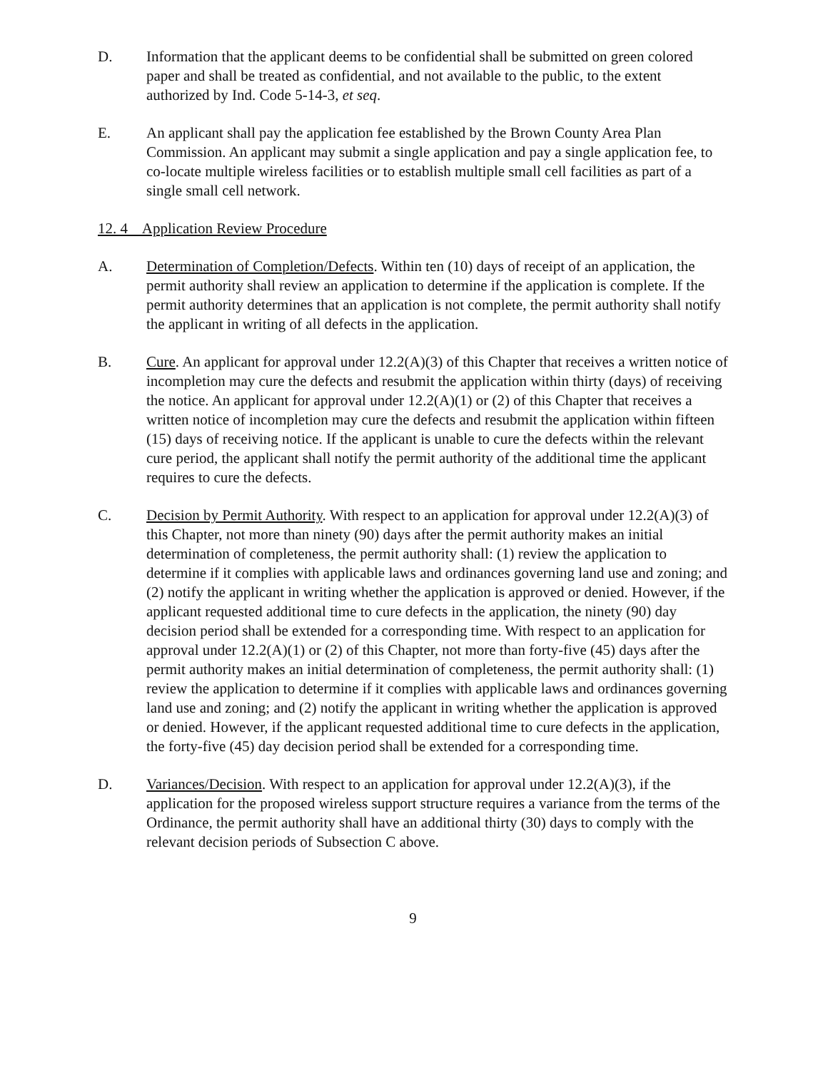D. Information that the applicant deems to be confidential shall be submitted on green colored paper and shall be treated as confidential, and not available to the public, to the extent authorized by Ind. Code 5-14-3, et seq.
E. An applicant shall pay the application fee established by the Brown County Area Plan Commission. An applicant may submit a single application and pay a single application fee, to co-locate multiple wireless facilities or to establish multiple small cell facilities as part of a single small cell network.
12. 4 Application Review Procedure
A. Determination of Completion/Defects. Within ten (10) days of receipt of an application, the permit authority shall review an application to determine if the application is complete. If the permit authority determines that an application is not complete, the permit authority shall notify the applicant in writing of all defects in the application.
B. Cure. An applicant for approval under 12.2(A)(3) of this Chapter that receives a written notice of incompletion may cure the defects and resubmit the application within thirty (days) of receiving the notice. An applicant for approval under 12.2(A)(1) or (2) of this Chapter that receives a written notice of incompletion may cure the defects and resubmit the application within fifteen (15) days of receiving notice. If the applicant is unable to cure the defects within the relevant cure period, the applicant shall notify the permit authority of the additional time the applicant requires to cure the defects.
C. Decision by Permit Authority. With respect to an application for approval under 12.2(A)(3) of this Chapter, not more than ninety (90) days after the permit authority makes an initial determination of completeness, the permit authority shall: (1) review the application to determine if it complies with applicable laws and ordinances governing land use and zoning; and (2) notify the applicant in writing whether the application is approved or denied. However, if the applicant requested additional time to cure defects in the application, the ninety (90) day decision period shall be extended for a corresponding time. With respect to an application for approval under 12.2(A)(1) or (2) of this Chapter, not more than forty-five (45) days after the permit authority makes an initial determination of completeness, the permit authority shall: (1) review the application to determine if it complies with applicable laws and ordinances governing land use and zoning; and (2) notify the applicant in writing whether the application is approved or denied. However, if the applicant requested additional time to cure defects in the application, the forty-five (45) day decision period shall be extended for a corresponding time.
D. Variances/Decision. With respect to an application for approval under 12.2(A)(3), if the application for the proposed wireless support structure requires a variance from the terms of the Ordinance, the permit authority shall have an additional thirty (30) days to comply with the relevant decision periods of Subsection C above.
9